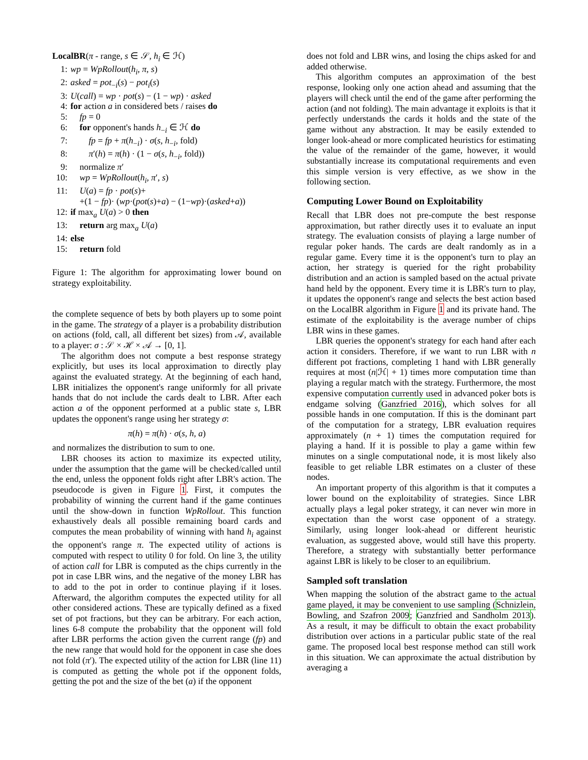LocalBR(π - range, s ∈ 𝒮, h<sub>i</sub> ∈ ℋ)
1: wp = WpRollout(h<sub>i</sub>, π, s)
2: asked = pot<sub>−i</sub>(s) − pot<sub>i</sub>(s)
3: U(call) = wp · pot(s) − (1 − wp) · asked
4: for action a in considered bets / raises do
5: fp = 0
6: for opponent's hands h<sub>−i</sub> ∈ ℋ do
7: fp = fp + π(h<sub>−i</sub>) · σ(s, h<sub>−i</sub>, fold)
8: π′(h) = π(h) · (1 − σ(s, h<sub>−i</sub>, fold))
9: normalize π′
10: wp = WpRollout(h<sub>i</sub>, π′, s)
11: U(a) = fp · pot(s)+
+(1 − fp)· (wp·(pot(s)+a) − (1−wp)·(asked+a))
12: if max<sub>a</sub> U(a) > 0 then
13: return arg max<sub>a</sub> U(a)
14: else
15: return fold
Figure 1: The algorithm for approximating lower bound on strategy exploitability.
the complete sequence of bets by both players up to some point in the game. The strategy of a player is a probability distribution on actions (fold, call, all different bet sizes) from 𝒜, available to a player: σ : 𝒮 × ℋ × 𝒜 → [0, 1].
The algorithm does not compute a best response strategy explicitly, but uses its local approximation to directly play against the evaluated strategy. At the beginning of each hand, LBR initializes the opponent's range uniformly for all private hands that do not include the cards dealt to LBR. After each action a of the opponent performed at a public state s, LBR updates the opponent's range using her strategy σ:
π(h) = π(h) · σ(s, h, a)
and normalizes the distribution to sum to one.
LBR chooses its action to maximize its expected utility, under the assumption that the game will be checked/called until the end, unless the opponent folds right after LBR's action. The pseudocode is given in Figure 1. First, it computes the probability of winning the current hand if the game continues until the show-down in function WpRollout. This function exhaustively deals all possible remaining board cards and computes the mean probability of winning with hand h<sub>i</sub> against the opponent's range π. The expected utility of actions is computed with respect to utility 0 for fold. On line 3, the utility of action call for LBR is computed as the chips currently in the pot in case LBR wins, and the negative of the money LBR has to add to the pot in order to continue playing if it loses. Afterward, the algorithm computes the expected utility for all other considered actions. These are typically defined as a fixed set of pot fractions, but they can be arbitrary. For each action, lines 6-8 compute the probability that the opponent will fold after LBR performs the action given the current range (fp) and the new range that would hold for the opponent in case she does not fold (π′). The expected utility of the action for LBR (line 11) is computed as getting the whole pot if the opponent folds, getting the pot and the size of the bet (a) if the opponent
does not fold and LBR wins, and losing the chips asked for and added otherwise.
This algorithm computes an approximation of the best response, looking only one action ahead and assuming that the players will check until the end of the game after performing the action (and not folding). The main advantage it exploits is that it perfectly understands the cards it holds and the state of the game without any abstraction. It may be easily extended to longer look-ahead or more complicated heuristics for estimating the value of the remainder of the game, however, it would substantially increase its computational requirements and even this simple version is very effective, as we show in the following section.
Computing Lower Bound on Exploitability
Recall that LBR does not pre-compute the best response approximation, but rather directly uses it to evaluate an input strategy. The evaluation consists of playing a large number of regular poker hands. The cards are dealt randomly as in a regular game. Every time it is the opponent's turn to play an action, her strategy is queried for the right probability distribution and an action is sampled based on the actual private hand held by the opponent. Every time it is LBR's turn to play, it updates the opponent's range and selects the best action based on the LocalBR algorithm in Figure 1 and its private hand. The estimate of the exploitability is the average number of chips LBR wins in these games.
LBR queries the opponent's strategy for each hand after each action it considers. Therefore, if we want to run LBR with n different pot fractions, completing 1 hand with LBR generally requires at most (n|ℋ| + 1) times more computation time than playing a regular match with the strategy. Furthermore, the most expensive computation currently used in advanced poker bots is endgame solving (Ganzfried 2016), which solves for all possible hands in one computation. If this is the dominant part of the computation for a strategy, LBR evaluation requires approximately (n + 1) times the computation required for playing a hand. If it is possible to play a game within few minutes on a single computational node, it is most likely also feasible to get reliable LBR estimates on a cluster of these nodes.
An important property of this algorithm is that it computes a lower bound on the exploitability of strategies. Since LBR actually plays a legal poker strategy, it can never win more in expectation than the worst case opponent of a strategy. Similarly, using longer look-ahead or different heuristic evaluation, as suggested above, would still have this property. Therefore, a strategy with substantially better performance against LBR is likely to be closer to an equilibrium.
Sampled soft translation
When mapping the solution of the abstract game to the actual game played, it may be convenient to use sampling (Schnizlein, Bowling, and Szafron 2009; Ganzfried and Sandholm 2013). As a result, it may be difficult to obtain the exact probability distribution over actions in a particular public state of the real game. The proposed local best response method can still work in this situation. We can approximate the actual distribution by averaging a